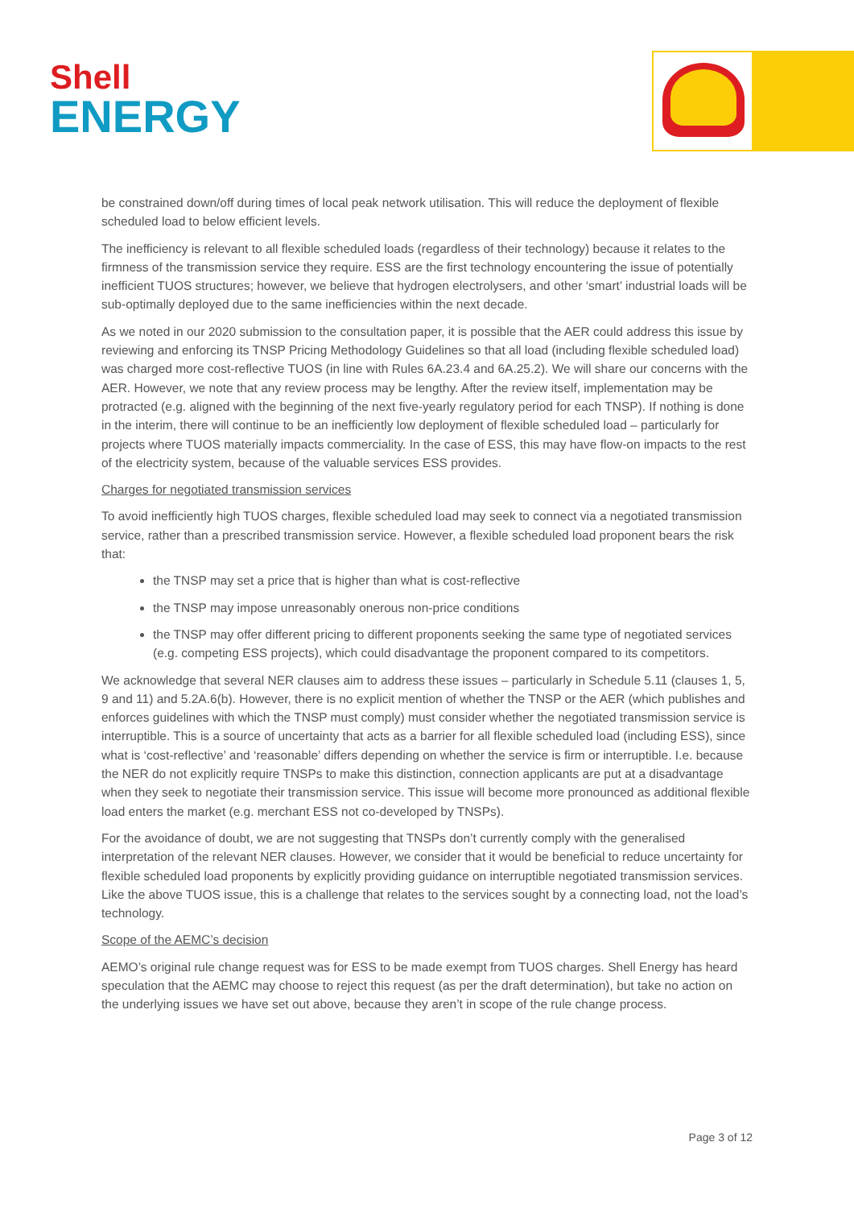Shell
ENERGY
be constrained down/off during times of local peak network utilisation. This will reduce the deployment of flexible scheduled load to below efficient levels.
The inefficiency is relevant to all flexible scheduled loads (regardless of their technology) because it relates to the firmness of the transmission service they require. ESS are the first technology encountering the issue of potentially inefficient TUOS structures; however, we believe that hydrogen electrolysers, and other ‘smart’ industrial loads will be sub-optimally deployed due to the same inefficiencies within the next decade.
As we noted in our 2020 submission to the consultation paper, it is possible that the AER could address this issue by reviewing and enforcing its TNSP Pricing Methodology Guidelines so that all load (including flexible scheduled load) was charged more cost-reflective TUOS (in line with Rules 6A.23.4 and 6A.25.2). We will share our concerns with the AER. However, we note that any review process may be lengthy. After the review itself, implementation may be protracted (e.g. aligned with the beginning of the next five-yearly regulatory period for each TNSP). If nothing is done in the interim, there will continue to be an inefficiently low deployment of flexible scheduled load – particularly for projects where TUOS materially impacts commerciality. In the case of ESS, this may have flow-on impacts to the rest of the electricity system, because of the valuable services ESS provides.
Charges for negotiated transmission services
To avoid inefficiently high TUOS charges, flexible scheduled load may seek to connect via a negotiated transmission service, rather than a prescribed transmission service. However, a flexible scheduled load proponent bears the risk that:
the TNSP may set a price that is higher than what is cost-reflective
the TNSP may impose unreasonably onerous non-price conditions
the TNSP may offer different pricing to different proponents seeking the same type of negotiated services (e.g. competing ESS projects), which could disadvantage the proponent compared to its competitors.
We acknowledge that several NER clauses aim to address these issues – particularly in Schedule 5.11 (clauses 1, 5, 9 and 11) and 5.2A.6(b). However, there is no explicit mention of whether the TNSP or the AER (which publishes and enforces guidelines with which the TNSP must comply) must consider whether the negotiated transmission service is interruptible. This is a source of uncertainty that acts as a barrier for all flexible scheduled load (including ESS), since what is ‘cost-reflective’ and ‘reasonable’ differs depending on whether the service is firm or interruptible. I.e. because the NER do not explicitly require TNSPs to make this distinction, connection applicants are put at a disadvantage when they seek to negotiate their transmission service. This issue will become more pronounced as additional flexible load enters the market (e.g. merchant ESS not co-developed by TNSPs).
For the avoidance of doubt, we are not suggesting that TNSPs don’t currently comply with the generalised interpretation of the relevant NER clauses. However, we consider that it would be beneficial to reduce uncertainty for flexible scheduled load proponents by explicitly providing guidance on interruptible negotiated transmission services. Like the above TUOS issue, this is a challenge that relates to the services sought by a connecting load, not the load’s technology.
Scope of the AEMC’s decision
AEMO’s original rule change request was for ESS to be made exempt from TUOS charges. Shell Energy has heard speculation that the AEMC may choose to reject this request (as per the draft determination), but take no action on the underlying issues we have set out above, because they aren’t in scope of the rule change process.
Page 3 of 12